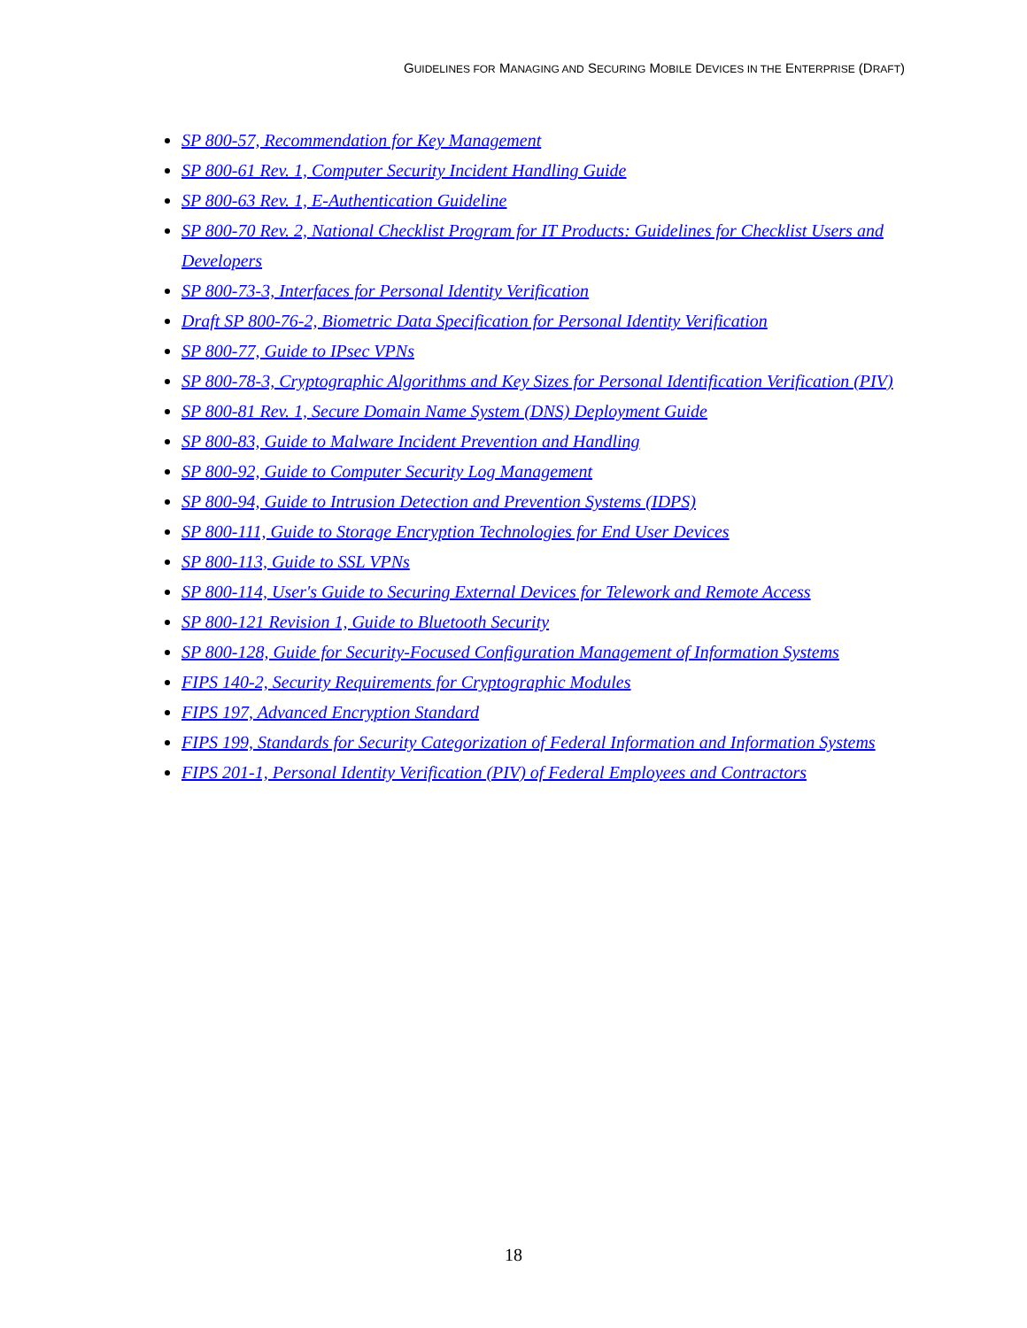GUIDELINES FOR MANAGING AND SECURING MOBILE DEVICES IN THE ENTERPRISE (DRAFT)
SP 800-57, Recommendation for Key Management
SP 800-61 Rev. 1, Computer Security Incident Handling Guide
SP 800-63 Rev. 1, E-Authentication Guideline
SP 800-70 Rev. 2, National Checklist Program for IT Products: Guidelines for Checklist Users and Developers
SP 800-73-3, Interfaces for Personal Identity Verification
Draft SP 800-76-2, Biometric Data Specification for Personal Identity Verification
SP 800-77, Guide to IPsec VPNs
SP 800-78-3, Cryptographic Algorithms and Key Sizes for Personal Identification Verification (PIV)
SP 800-81 Rev. 1, Secure Domain Name System (DNS) Deployment Guide
SP 800-83, Guide to Malware Incident Prevention and Handling
SP 800-92, Guide to Computer Security Log Management
SP 800-94, Guide to Intrusion Detection and Prevention Systems (IDPS)
SP 800-111, Guide to Storage Encryption Technologies for End User Devices
SP 800-113, Guide to SSL VPNs
SP 800-114, User's Guide to Securing External Devices for Telework and Remote Access
SP 800-121 Revision 1, Guide to Bluetooth Security
SP 800-128, Guide for Security-Focused Configuration Management of Information Systems
FIPS 140-2, Security Requirements for Cryptographic Modules
FIPS 197, Advanced Encryption Standard
FIPS 199, Standards for Security Categorization of Federal Information and Information Systems
FIPS 201-1, Personal Identity Verification (PIV) of Federal Employees and Contractors
18